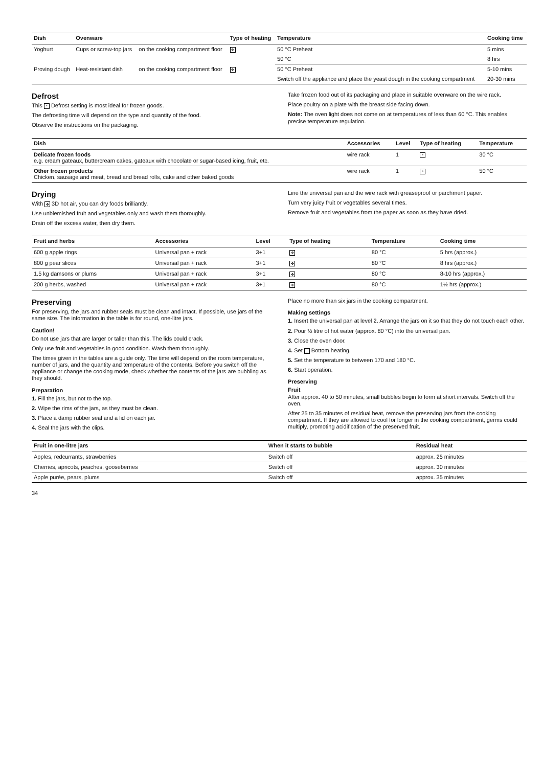| Dish | Ovenware | | Type of heating | Temperature | Cooking time |
| --- | --- | --- | --- | --- | --- |
| Yoghurt | Cups or screw-top jars | on the cooking compartment floor | ✤ | 50 °C Preheat | 5 mins |
| | | | | 50 °C | 8 hrs |
| Proving dough | Heat-resistant dish | on the cooking compartment floor | ✤ | 50 °C Preheat | 5-10 mins |
| | | | | Switch off the appliance and place the yeast dough in the cooking compartment | 20-30 mins |
Defrost
This * Defrost setting is most ideal for frozen goods.
The defrosting time will depend on the type and quantity of the food.
Observe the instructions on the packaging.
Take frozen food out of its packaging and place in suitable ovenware on the wire rack.
Place poultry on a plate with the breast side facing down.
Note: The oven light does not come on at temperatures of less than 60 °C. This enables precise temperature regulation.
| Dish | Accessories | Level | Type of heating | Temperature |
| --- | --- | --- | --- | --- |
| Delicate frozen foods e.g. cream gateaux, buttercream cakes, gateaux with chocolate or sugar-based icing, fruit, etc. | wire rack | 1 | * | 30 °C |
| Other frozen products Chicken, sausage and meat, bread and bread rolls, cake and other baked goods | wire rack | 1 | * | 50 °C |
Drying
With ✤ 3D hot air, you can dry foods brilliantly.
Use unblemished fruit and vegetables only and wash them thoroughly.
Drain off the excess water, then dry them.
Line the universal pan and the wire rack with greaseproof or parchment paper.
Turn very juicy fruit or vegetables several times.
Remove fruit and vegetables from the paper as soon as they have dried.
| Fruit and herbs | Accessories | Level | Type of heating | Temperature | Cooking time |
| --- | --- | --- | --- | --- | --- |
| 600 g apple rings | Universal pan + rack | 3+1 | ✤ | 80 °C | 5 hrs (approx.) |
| 800 g pear slices | Universal pan + rack | 3+1 | ✤ | 80 °C | 8 hrs (approx.) |
| 1.5 kg damsons or plums | Universal pan + rack | 3+1 | ✤ | 80 °C | 8-10 hrs (approx.) |
| 200 g herbs, washed | Universal pan + rack | 3+1 | ✤ | 80 °C | 1½ hrs (approx.) |
Preserving
For preserving, the jars and rubber seals must be clean and intact. If possible, use jars of the same size. The information in the table is for round, one-litre jars.
Caution!
Do not use jars that are larger or taller than this. The lids could crack.
Only use fruit and vegetables in good condition. Wash them thoroughly.
The times given in the tables are a guide only. The time will depend on the room temperature, number of jars, and the quantity and temperature of the contents. Before you switch off the appliance or change the cooking mode, check whether the contents of the jars are bubbling as they should.
Preparation
1. Fill the jars, but not to the top.
2. Wipe the rims of the jars, as they must be clean.
3. Place a damp rubber seal and a lid on each jar.
4. Seal the jars with the clips.
Place no more than six jars in the cooking compartment.
Making settings
1. Insert the universal pan at level 2. Arrange the jars on it so that they do not touch each other.
2. Pour ½ litre of hot water (approx. 80 °C) into the universal pan.
3. Close the oven door.
4. Set _ Bottom heating.
5. Set the temperature to between 170 and 180 °C.
6. Start operation.
Preserving
Fruit
After approx. 40 to 50 minutes, small bubbles begin to form at short intervals. Switch off the oven.
After 25 to 35 minutes of residual heat, remove the preserving jars from the cooking compartment. If they are allowed to cool for longer in the cooking compartment, germs could multiply, promoting acidification of the preserved fruit.
| Fruit in one-litre jars | When it starts to bubble | Residual heat |
| --- | --- | --- |
| Apples, redcurrants, strawberries | Switch off | approx. 25 minutes |
| Cherries, apricots, peaches, gooseberries | Switch off | approx. 30 minutes |
| Apple purée, pears, plums | Switch off | approx. 35 minutes |
34